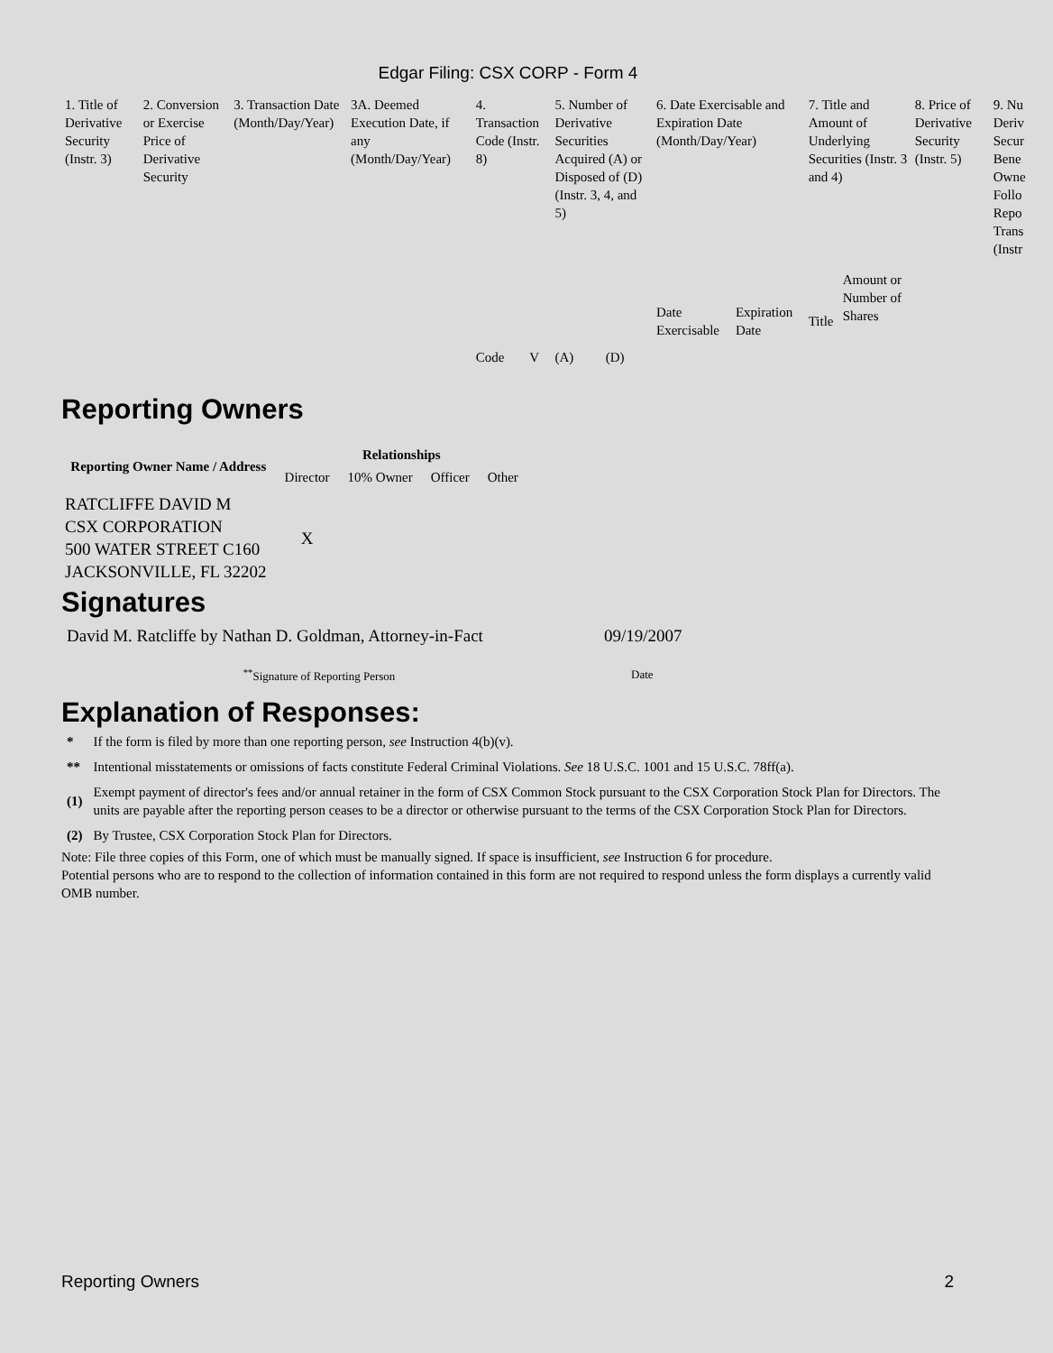Edgar Filing: CSX CORP - Form 4
| 1. Title of Derivative Security (Instr. 3) | 2. Conversion or Exercise Price of Derivative Security | 3. Transaction Date (Month/Day/Year) | 3A. Deemed Execution Date, if any (Month/Day/Year) | 4. Transaction Code (Instr. 8) | | 5. Number of Derivative Securities Acquired (A) or Disposed of (D) (Instr. 3, 4, and 5) | | 6. Date Exercisable and Expiration Date (Month/Day/Year) | | 7. Title and Amount of Underlying Securities (Instr. 3 and 4) | | 8. Price of Derivative Security (Instr. 5) | 9. Nu Deriv Secur Bene Owne Follo Repo Trans (Instr |
| --- | --- | --- | --- | --- | --- | --- | --- | --- | --- | --- | --- | --- | --- |
| | | | | Code | V | (A) | (D) | Date Exercisable | Expiration Date | Title | Amount or Number of Shares | | |
Reporting Owners
| Reporting Owner Name / Address | Relationships | | | |
| --- | --- | --- | --- | --- |
| | Director | 10% Owner | Officer | Other |
| RATCLIFFE DAVID M CSX CORPORATION 500 WATER STREET C160 JACKSONVILLE, FL 32202 | X | | | |
Signatures
| David M. Ratcliffe by Nathan D. Goldman, Attorney-in-Fact | 09/19/2007 |
| <sup>**</sup> Signature of Reporting Person | Date |
Explanation of Responses:
| * | If the form is filed by more than one reporting person, see Instruction 4(b)(v). |
| ** | Intentional misstatements or omissions of facts constitute Federal Criminal Violations. See 18 U.S.C. 1001 and 15 U.S.C. 78ff(a). |
| (1) | Exempt payment of director's fees and/or annual retainer in the form of CSX Common Stock pursuant to the CSX Corporation Stock Plan for Directors. The units are payable after the reporting person ceases to be a director or otherwise pursuant to the terms of the CSX Corporation Stock Plan for Directors. |
| (2) | By Trustee, CSX Corporation Stock Plan for Directors. |
Note: File three copies of this Form, one of which must be manually signed. If space is insufficient, see Instruction 6 for procedure.
Potential persons who are to respond to the collection of information contained in this form are not required to respond unless the form displays a currently valid OMB number.
Reporting Owners 2